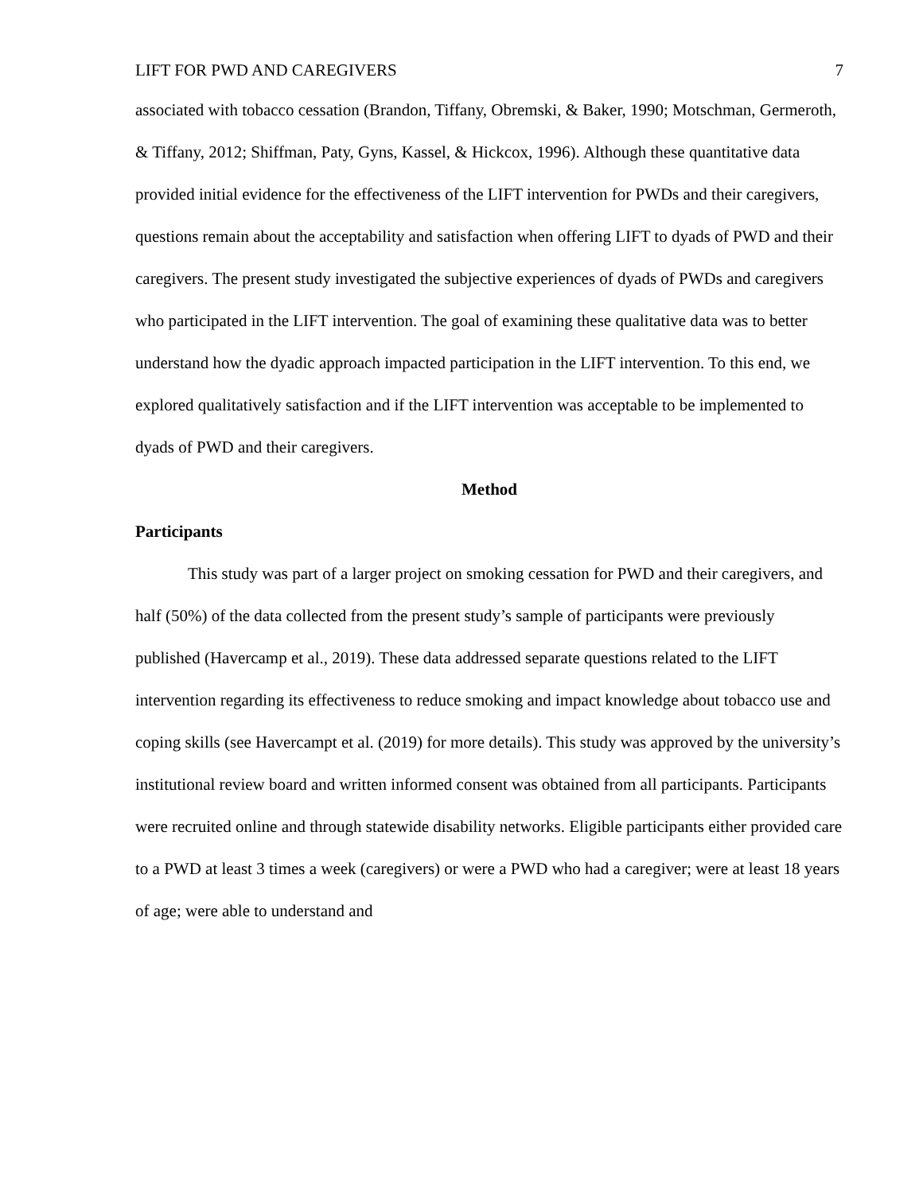LIFT FOR PWD AND CAREGIVERS 7
associated with tobacco cessation (Brandon, Tiffany, Obremski, & Baker, 1990; Motschman, Germeroth, & Tiffany, 2012; Shiffman, Paty, Gyns, Kassel, & Hickcox, 1996). Although these quantitative data provided initial evidence for the effectiveness of the LIFT intervention for PWDs and their caregivers, questions remain about the acceptability and satisfaction when offering LIFT to dyads of PWD and their caregivers. The present study investigated the subjective experiences of dyads of PWDs and caregivers who participated in the LIFT intervention. The goal of examining these qualitative data was to better understand how the dyadic approach impacted participation in the LIFT intervention. To this end, we explored qualitatively satisfaction and if the LIFT intervention was acceptable to be implemented to dyads of PWD and their caregivers.
Method
Participants
This study was part of a larger project on smoking cessation for PWD and their caregivers, and half (50%) of the data collected from the present study’s sample of participants were previously published (Havercamp et al., 2019). These data addressed separate questions related to the LIFT intervention regarding its effectiveness to reduce smoking and impact knowledge about tobacco use and coping skills (see Havercampt et al. (2019) for more details). This study was approved by the university’s institutional review board and written informed consent was obtained from all participants. Participants were recruited online and through statewide disability networks. Eligible participants either provided care to a PWD at least 3 times a week (caregivers) or were a PWD who had a caregiver; were at least 18 years of age; were able to understand and